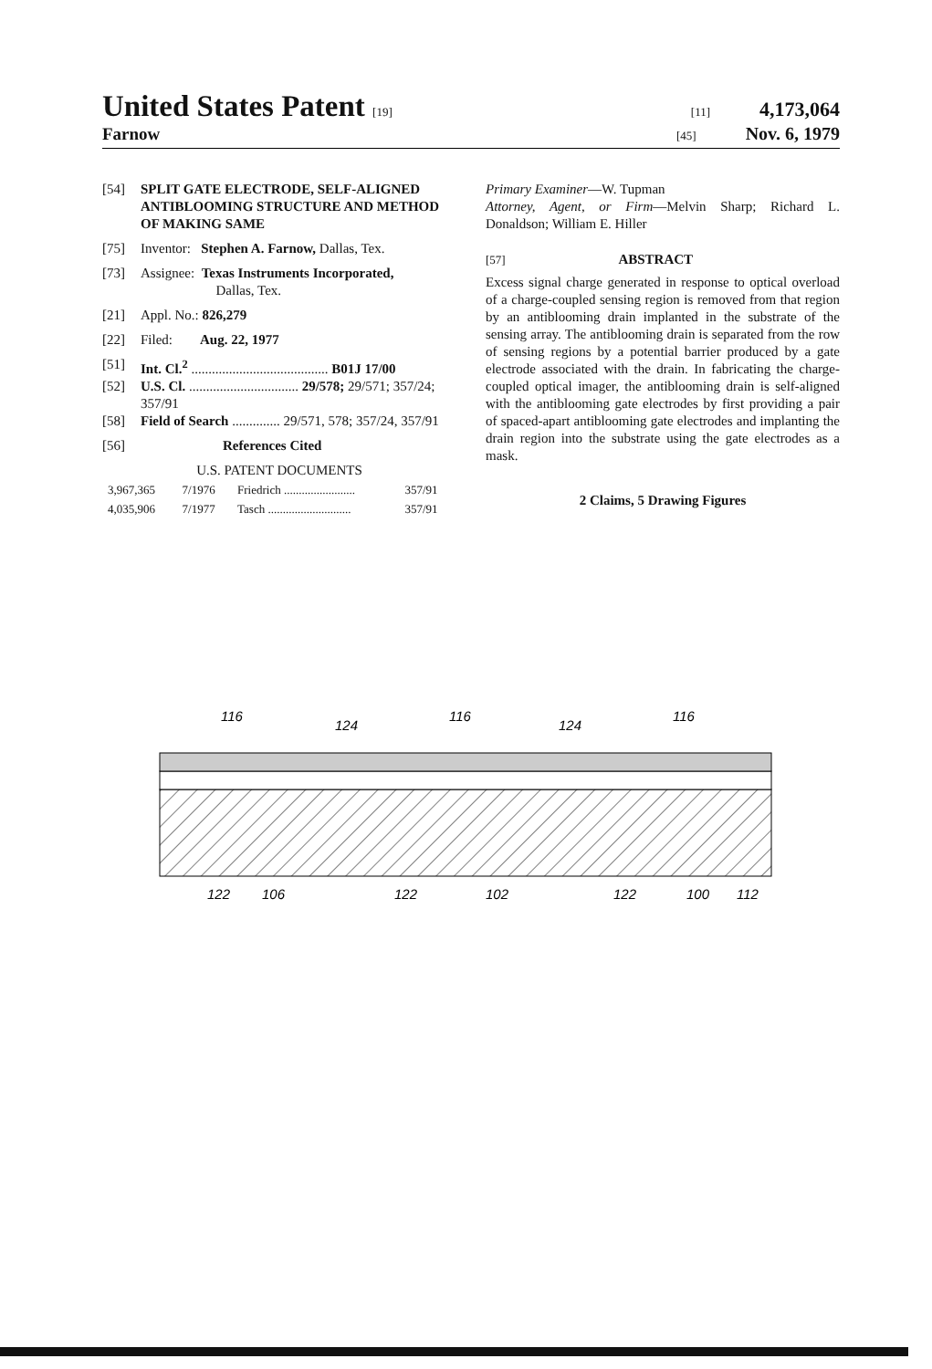United States Patent [19] [11] 4,173,064
Farnow [45] Nov. 6, 1979
[54] SPLIT GATE ELECTRODE, SELF-ALIGNED ANTIBLOOMING STRUCTURE AND METHOD OF MAKING SAME
[75] Inventor: Stephen A. Farnow, Dallas, Tex.
[73] Assignee: Texas Instruments Incorporated,
Dallas, Tex.
[21] Appl. No.: 826,279
[22] Filed: Aug. 22, 1977
[51] Int. Cl.<sup>2</sup> ........................................ B01J 17/00
[52] U.S. Cl. ................................ 29/578; 29/571; 357/24; 357/91
[58] Field of Search .............. 29/571, 578; 357/24, 357/91
[56] References Cited
U.S. PATENT DOCUMENTS
| 3,967,365 | 7/1976 | Friedrich ........................ | 357/91 |
| 4,035,906 | 7/1977 | Tasch ............................ | 357/91 |
Primary Examiner—W. Tupman
Attorney, Agent, or Firm—Melvin Sharp; Richard L. Donaldson; William E. Hiller
[57] ABSTRACT
Excess signal charge generated in response to optical overload of a charge-coupled sensing region is removed from that region by an antiblooming drain implanted in the substrate of the sensing array. The antiblooming drain is separated from the row of sensing regions by a potential barrier produced by a gate electrode associated with the drain. In fabricating the charge-coupled optical imager, the antiblooming drain is self-aligned with the antiblooming gate electrodes by first providing a pair of spaced-apart antiblooming gate electrodes and implanting the drain region into the substrate using the gate electrodes as a mask.
2 Claims, 5 Drawing Figures
116
124
116
124
116
122
106
122
102
122
100
112